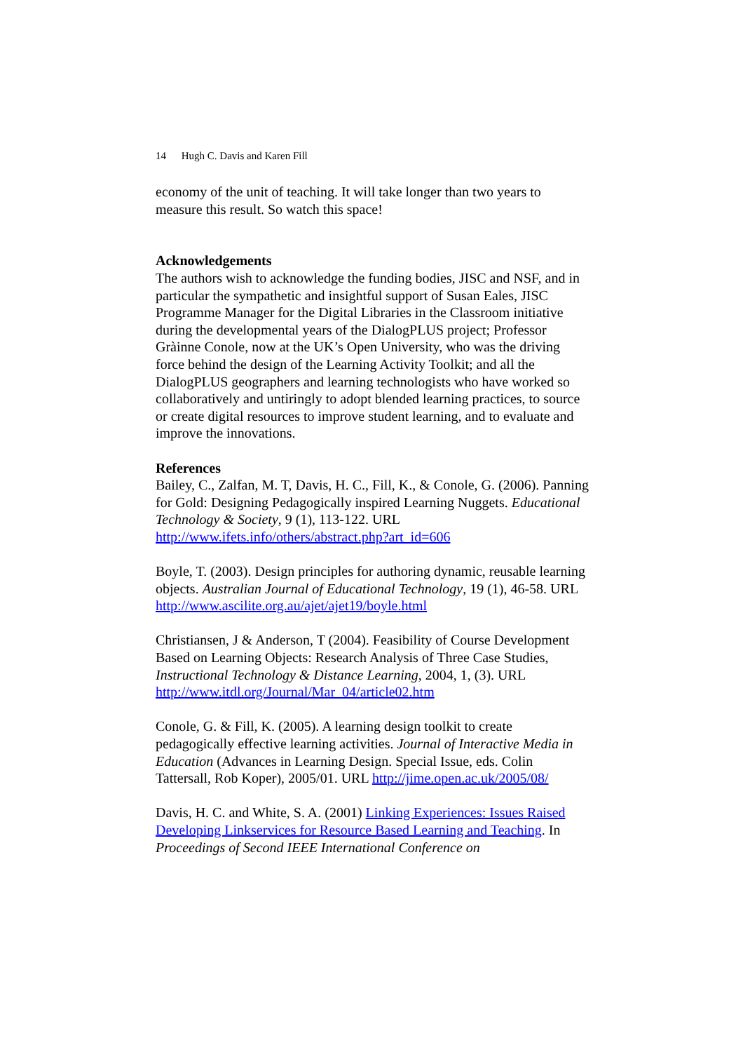14 Hugh C. Davis and Karen Fill
economy of the unit of teaching. It will take longer than two years to measure this result. So watch this space!
Acknowledgements
The authors wish to acknowledge the funding bodies, JISC and NSF, and in particular the sympathetic and insightful support of Susan Eales, JISC Programme Manager for the Digital Libraries in the Classroom initiative during the developmental years of the DialogPLUS project; Professor Gràinne Conole, now at the UK’s Open University, who was the driving force behind the design of the Learning Activity Toolkit; and all the DialogPLUS geographers and learning technologists who have worked so collaboratively and untiringly to adopt blended learning practices, to source or create digital resources to improve student learning, and to evaluate and improve the innovations.
References
Bailey, C., Zalfan, M. T, Davis, H. C., Fill, K., & Conole, G. (2006). Panning for Gold: Designing Pedagogically inspired Learning Nuggets. Educational Technology & Society, 9 (1), 113-122. URL http://www.ifets.info/others/abstract.php?art_id=606
Boyle, T. (2003). Design principles for authoring dynamic, reusable learning objects. Australian Journal of Educational Technology, 19 (1), 46-58. URL http://www.ascilite.org.au/ajet/ajet19/boyle.html
Christiansen, J & Anderson, T (2004). Feasibility of Course Development Based on Learning Objects: Research Analysis of Three Case Studies, Instructional Technology & Distance Learning, 2004, 1, (3). URL http://www.itdl.org/Journal/Mar_04/article02.htm
Conole, G. & Fill, K. (2005). A learning design toolkit to create pedagogically effective learning activities. Journal of Interactive Media in Education (Advances in Learning Design. Special Issue, eds. Colin Tattersall, Rob Koper), 2005/01. URL http://jime.open.ac.uk/2005/08/
Davis, H. C. and White, S. A. (2001) Linking Experiences: Issues Raised Developing Linkservices for Resource Based Learning and Teaching. In Proceedings of Second IEEE International Conference on